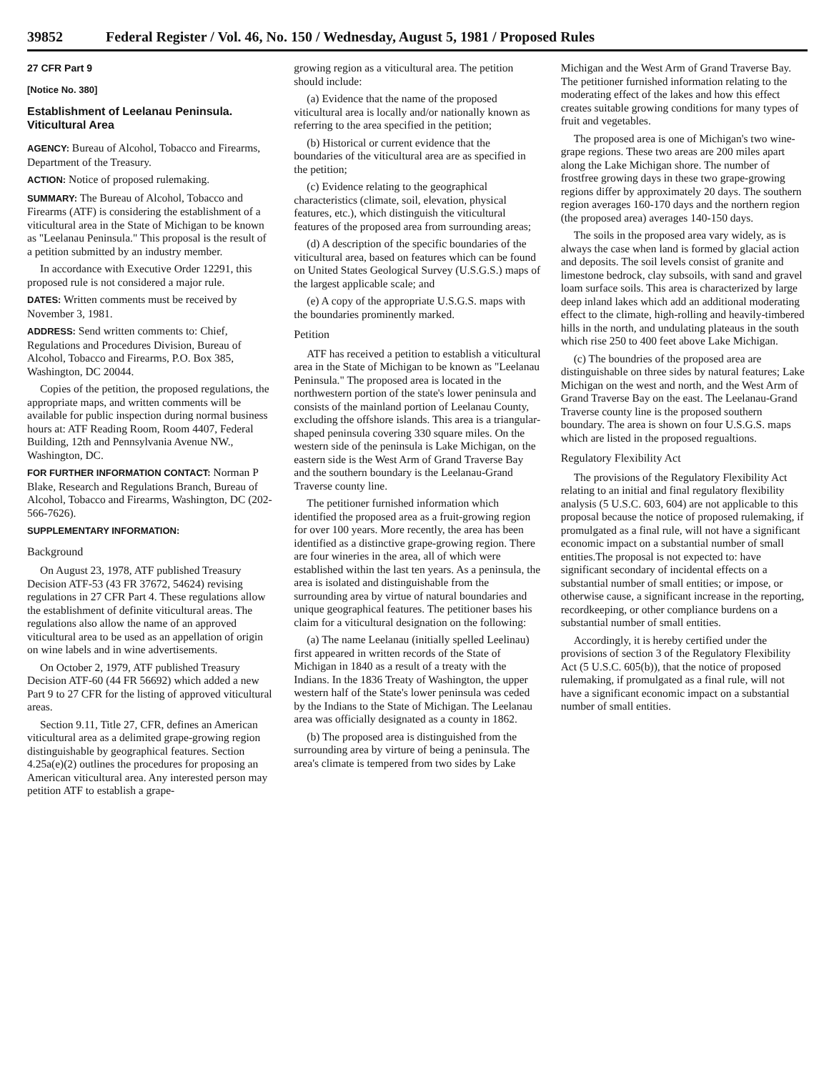39852 Federal Register / Vol. 46, No. 150 / Wednesday, August 5, 1981 / Proposed Rules
27 CFR Part 9
[Notice No. 380]
Establishment of Leelanau Peninsula. Viticultural Area
AGENCY: Bureau of Alcohol, Tobacco and Firearms, Department of the Treasury.
ACTION: Notice of proposed rulemaking.
SUMMARY: The Bureau of Alcohol, Tobacco and Firearms (ATF) is considering the establishment of a viticultural area in the State of Michigan to be known as "Leelanau Peninsula." This proposal is the result of a petition submitted by an industry member.
In accordance with Executive Order 12291, this proposed rule is not considered a major rule.
DATES: Written comments must be received by November 3, 1981.
ADDRESS: Send written comments to: Chief, Regulations and Procedures Division, Bureau of Alcohol, Tobacco and Firearms, P.O. Box 385, Washington, DC 20044.
Copies of the petition, the proposed regulations, the appropriate maps, and written comments will be available for public inspection during normal business hours at: ATF Reading Room, Room 4407, Federal Building, 12th and Pennsylvania Avenue NW., Washington, DC.
FOR FURTHER INFORMATION CONTACT: Norman P Blake, Research and Regulations Branch, Bureau of Alcohol, Tobacco and Firearms, Washington, DC (202-566-7626).
SUPPLEMENTARY INFORMATION:
Background
On August 23, 1978, ATF published Treasury Decision ATF-53 (43 FR 37672, 54624) revising regulations in 27 CFR Part 4. These regulations allow the establishment of definite viticultural areas. The regulations also allow the name of an approved viticultural area to be used as an appellation of origin on wine labels and in wine advertisements.
On October 2, 1979, ATF published Treasury Decision ATF-60 (44 FR 56692) which added a new Part 9 to 27 CFR for the listing of approved viticultural areas.
Section 9.11, Title 27, CFR, defines an American viticultural area as a delimited grape-growing region distinguishable by geographical features. Section 4.25a(e)(2) outlines the procedures for proposing an American viticultural area. Any interested person may petition ATF to establish a grape-
growing region as a viticultural area. The petition should include:
(a) Evidence that the name of the proposed viticultural area is locally and/or nationally known as referring to the area specified in the petition;
(b) Historical or current evidence that the boundaries of the viticultural area are as specified in the petition;
(c) Evidence relating to the geographical characteristics (climate, soil, elevation, physical features, etc.), which distinguish the viticultural features of the proposed area from surrounding areas;
(d) A description of the specific boundaries of the viticultural area, based on features which can be found on United States Geological Survey (U.S.G.S.) maps of the largest applicable scale; and
(e) A copy of the appropriate U.S.G.S. maps with the boundaries prominently marked.
Petition
ATF has received a petition to establish a viticultural area in the State of Michigan to be known as "Leelanau Peninsula." The proposed area is located in the northwestern portion of the state's lower peninsula and consists of the mainland portion of Leelanau County, excluding the offshore islands. This area is a triangular-shaped peninsula covering 330 square miles. On the western side of the peninsula is Lake Michigan, on the eastern side is the West Arm of Grand Traverse Bay and the southern boundary is the Leelanau-Grand Traverse county line.
The petitioner furnished information which identified the proposed area as a fruit-growing region for over 100 years. More recently, the area has been identified as a distinctive grape-growing region. There are four wineries in the area, all of which were established within the last ten years. As a peninsula, the area is isolated and distinguishable from the surrounding area by virtue of natural boundaries and unique geographical features. The petitioner bases his claim for a viticultural designation on the following:
(a) The name Leelanau (initially spelled Leelinau) first appeared in written records of the State of Michigan in 1840 as a result of a treaty with the Indians. In the 1836 Treaty of Washington, the upper western half of the State's lower peninsula was ceded by the Indians to the State of Michigan. The Leelanau area was officially designated as a county in 1862.
(b) The proposed area is distinguished from the surrounding area by virture of being a peninsula. The area's climate is tempered from two sides by Lake
Michigan and the West Arm of Grand Traverse Bay. The petitioner furnished information relating to the moderating effect of the lakes and how this effect creates suitable growing conditions for many types of fruit and vegetables.
The proposed area is one of Michigan's two wine-grape regions. These two areas are 200 miles apart along the Lake Michigan shore. The number of frostfree growing days in these two grape-growing regions differ by approximately 20 days. The southern region averages 160-170 days and the northern region (the proposed area) averages 140-150 days.
The soils in the proposed area vary widely, as is always the case when land is formed by glacial action and deposits. The soil levels consist of granite and limestone bedrock, clay subsoils, with sand and gravel loam surface soils. This area is characterized by large deep inland lakes which add an additional moderating effect to the climate, high-rolling and heavily-timbered hills in the north, and undulating plateaus in the south which rise 250 to 400 feet above Lake Michigan.
(c) The boundries of the proposed area are distinguishable on three sides by natural features; Lake Michigan on the west and north, and the West Arm of Grand Traverse Bay on the east. The Leelanau-Grand Traverse county line is the proposed southern boundary. The area is shown on four U.S.G.S. maps which are listed in the proposed regualtions.
Regulatory Flexibility Act
The provisions of the Regulatory Flexibility Act relating to an initial and final regulatory flexibility analysis (5 U.S.C. 603, 604) are not applicable to this proposal because the notice of proposed rulemaking, if promulgated as a final rule, will not have a significant economic impact on a substantial number of small entities.The proposal is not expected to: have significant secondary of incidental effects on a substantial number of small entities; or impose, or otherwise cause, a significant increase in the reporting, recordkeeping, or other compliance burdens on a substantial number of small entities.
Accordingly, it is hereby certified under the provisions of section 3 of the Regulatory Flexibility Act (5 U.S.C. 605(b)), that the notice of proposed rulemaking, if promulgated as a final rule, will not have a significant economic impact on a substantial number of small entities.